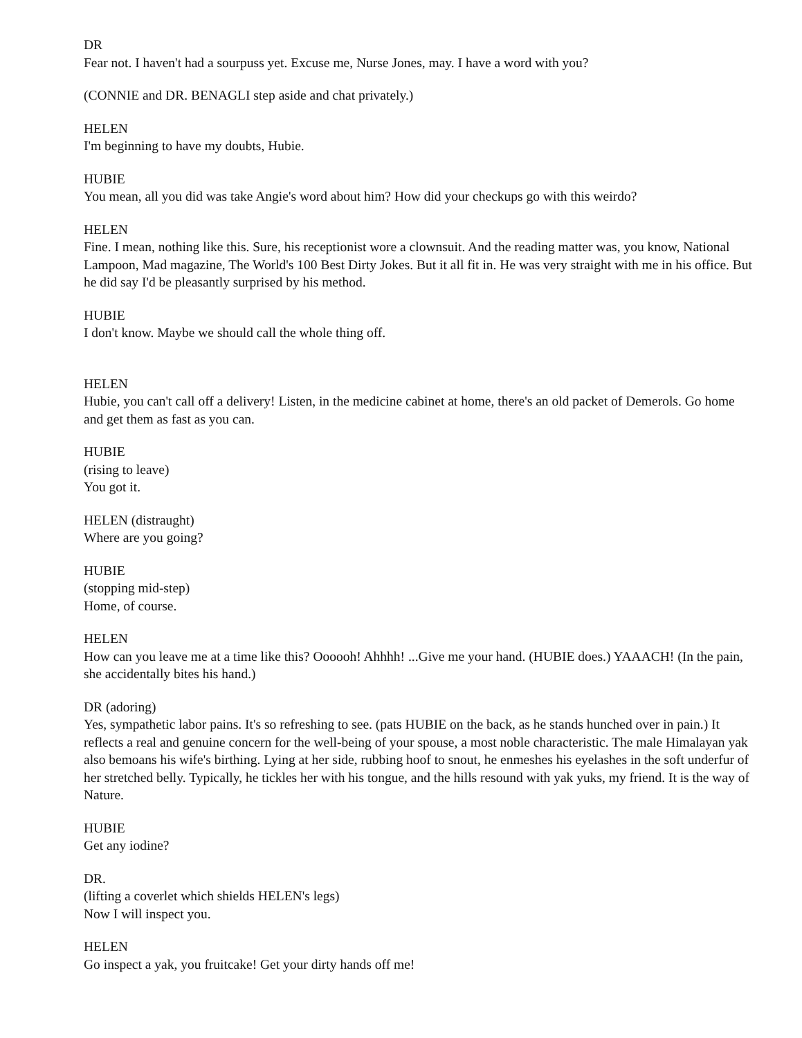DR
Fear not. I haven't had a sourpuss yet. Excuse me, Nurse Jones, may. I have a word with you?
(CONNIE and DR. BENAGLI step aside and chat privately.)
HELEN
I'm beginning to have my doubts, Hubie.
HUBIE
You mean, all you did was take Angie's word about him? How did your checkups go with this weirdo?
HELEN
Fine. I mean, nothing like this. Sure, his receptionist wore a clownsuit. And the reading matter was, you know, National Lampoon, Mad magazine, The World's 100 Best Dirty Jokes. But it all fit in. He was very straight with me in his office. But he did say I'd be pleasantly surprised by his method.
HUBIE
I don't know. Maybe we should call the whole thing off.
HELEN
Hubie, you can't call off a delivery! Listen, in the medicine cabinet at home, there's an old packet of Demerols. Go home and get them as fast as you can.
HUBIE
(rising to leave)
You got it.
HELEN (distraught)
Where are you going?
HUBIE
(stopping mid-step)
Home, of course.
HELEN
How can you leave me at a time like this? Oooooh! Ahhhh! ...Give me your hand. (HUBIE does.) YAAACH! (In the pain, she accidentally bites his hand.)
DR (adoring)
Yes, sympathetic labor pains. It's so refreshing to see. (pats HUBIE on the back, as he stands hunched over in pain.) It reflects a real and genuine concern for the well-being of your spouse, a most noble characteristic. The male Himalayan yak also bemoans his wife's birthing. Lying at her side, rubbing hoof to snout, he enmeshes his eyelashes in the soft underfur of her stretched belly. Typically, he tickles her with his tongue, and the hills resound with yak yuks, my friend. It is the way of Nature.
HUBIE
Get any iodine?
DR.
(lifting a coverlet which shields HELEN's legs)
Now I will inspect you.
HELEN
Go inspect a yak, you fruitcake! Get your dirty hands off me!